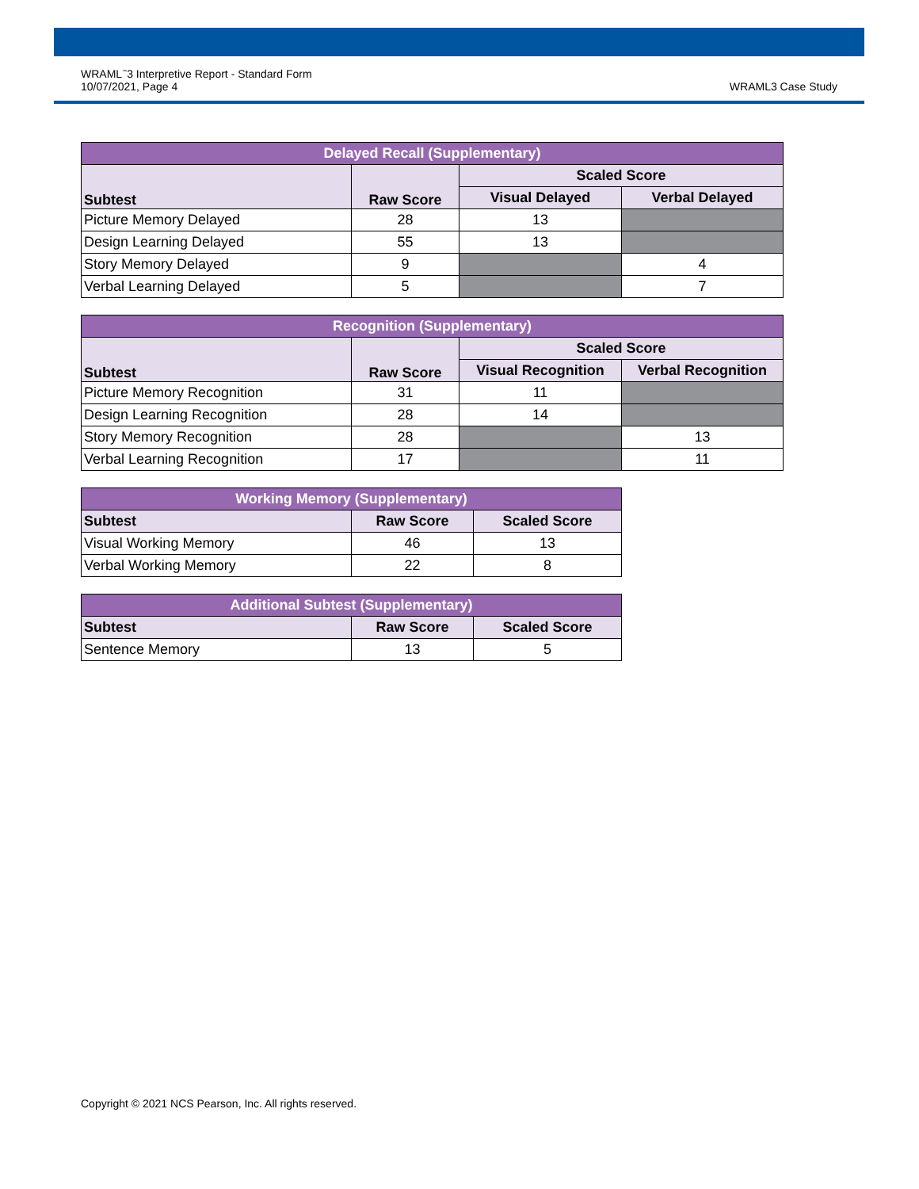WRAML<sup>™</sup>3 Interpretive Report - Standard Form
10/07/2021, Page 4
WRAML3 Case Study
| Delayed Recall (Supplementary) | | | |
| --- | --- | --- | --- |
| Subtest | Raw Score | Scaled Score | |
| | | Visual Delayed | Verbal Delayed |
| Picture Memory Delayed | 28 | 13 | |
| Design Learning Delayed | 55 | 13 | |
| Story Memory Delayed | 9 | | 4 |
| Verbal Learning Delayed | 5 | | 7 |
| Recognition (Supplementary) | | | |
| --- | --- | --- | --- |
| Subtest | Raw Score | Scaled Score | |
| | | Visual Recognition | Verbal Recognition |
| Picture Memory Recognition | 31 | 11 | |
| Design Learning Recognition | 28 | 14 | |
| Story Memory Recognition | 28 | | 13 |
| Verbal Learning Recognition | 17 | | 11 |
| Working Memory (Supplementary) | | |
| --- | --- | --- |
| Subtest | Raw Score | Scaled Score |
| Visual Working Memory | 46 | 13 |
| Verbal Working Memory | 22 | 8 |
| Additional Subtest (Supplementary) | | |
| --- | --- | --- |
| Subtest | Raw Score | Scaled Score |
| Sentence Memory | 13 | 5 |
Copyright © 2021 NCS Pearson, Inc. All rights reserved.